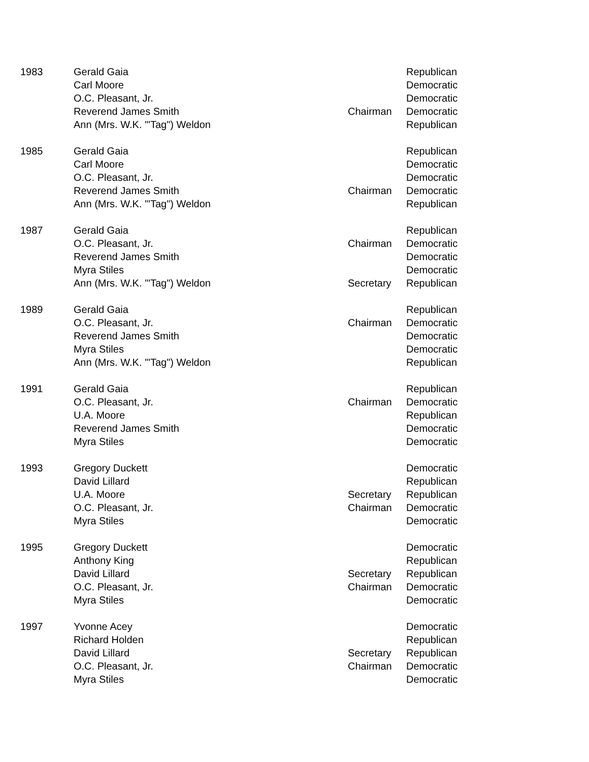| 1983 | Gerald Gaia | | Republican |
| | Carl Moore | | Democratic |
| | O.C. Pleasant, Jr. | | Democratic |
| | Reverend James Smith | Chairman | Democratic |
| | Ann (Mrs. W.K. "'Tag") Weldon | | Republican |
| 1985 | Gerald Gaia | | Republican |
| | Carl Moore | | Democratic |
| | O.C. Pleasant, Jr. | | Democratic |
| | Reverend James Smith | Chairman | Democratic |
| | Ann (Mrs. W.K. "'Tag") Weldon | | Republican |
| 1987 | Gerald Gaia | | Republican |
| | O.C. Pleasant, Jr. | Chairman | Democratic |
| | Reverend James Smith | | Democratic |
| | Myra Stiles | | Democratic |
| | Ann (Mrs. W.K. "'Tag") Weldon | Secretary | Republican |
| 1989 | Gerald Gaia | | Republican |
| | O.C. Pleasant, Jr. | Chairman | Democratic |
| | Reverend James Smith | | Democratic |
| | Myra Stiles | | Democratic |
| | Ann (Mrs. W.K. "'Tag") Weldon | | Republican |
| 1991 | Gerald Gaia | | Republican |
| | O.C. Pleasant, Jr. | Chairman | Democratic |
| | U.A. Moore | | Republican |
| | Reverend James Smith | | Democratic |
| | Myra Stiles | | Democratic |
| 1993 | Gregory Duckett | | Democratic |
| | David Lillard | | Republican |
| | U.A. Moore | Secretary | Republican |
| | O.C. Pleasant, Jr. | Chairman | Democratic |
| | Myra Stiles | | Democratic |
| 1995 | Gregory Duckett | | Democratic |
| | Anthony King | | Republican |
| | David Lillard | Secretary | Republican |
| | O.C. Pleasant, Jr. | Chairman | Democratic |
| | Myra Stiles | | Democratic |
| 1997 | Yvonne Acey | | Democratic |
| | Richard Holden | | Republican |
| | David Lillard | Secretary | Republican |
| | O.C. Pleasant, Jr. | Chairman | Democratic |
| | Myra Stiles | | Democratic |